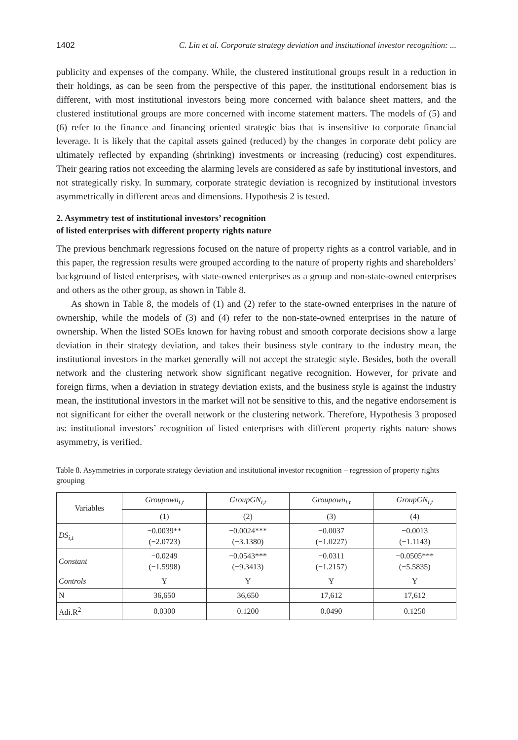1402 C. Lin et al. Corporate strategy deviation and institutional investor recognition: ...
publicity and expenses of the company. While, the clustered institutional groups result in a reduction in their holdings, as can be seen from the perspective of this paper, the institutional endorsement bias is different, with most institutional investors being more concerned with balance sheet matters, and the clustered institutional groups are more concerned with income statement matters. The models of (5) and (6) refer to the finance and financing oriented strategic bias that is insensitive to corporate financial leverage. It is likely that the capital assets gained (reduced) by the changes in corporate debt policy are ultimately reflected by expanding (shrinking) investments or increasing (reducing) cost expenditures. Their gearing ratios not exceeding the alarming levels are considered as safe by institutional investors, and not strategically risky. In summary, corporate strategic deviation is recognized by institutional investors asymmetrically in different areas and dimensions. Hypothesis 2 is tested.
2. Asymmetry test of institutional investors’ recognition
of listed enterprises with different property rights nature
The previous benchmark regressions focused on the nature of property rights as a control variable, and in this paper, the regression results were grouped according to the nature of property rights and shareholders’ background of listed enterprises, with state-owned enterprises as a group and non-state-owned enterprises and others as the other group, as shown in Table 8.
As shown in Table 8, the models of (1) and (2) refer to the state-owned enterprises in the nature of ownership, while the models of (3) and (4) refer to the non-state-owned enterprises in the nature of ownership. When the listed SOEs known for having robust and smooth corporate decisions show a large deviation in their strategy deviation, and takes their business style contrary to the industry mean, the institutional investors in the market generally will not accept the strategic style. Besides, both the overall network and the clustering network show significant negative recognition. However, for private and foreign firms, when a deviation in strategy deviation exists, and the business style is against the industry mean, the institutional investors in the market will not be sensitive to this, and the negative endorsement is not significant for either the overall network or the clustering network. Therefore, Hypothesis 3 proposed as: institutional investors’ recognition of listed enterprises with different property rights nature shows asymmetry, is verified.
Table 8. Asymmetries in corporate strategy deviation and institutional investor recognition – regression of property rights grouping
| Variables | Groupown<sub>i,t</sub> | GroupGN<sub>i,t</sub> | Groupown<sub>i,t</sub> | GroupGN<sub>i,t</sub> |
| --- | --- | --- | --- | --- |
| | (1) | (2) | (3) | (4) |
| DS<sub>i,t</sub> | −0.0039** (−2.0723) | −0.0024*** (−3.1380) | −0.0037 (−1.0227) | −0.0013 (−1.1143) |
| Constant | −0.0249 (−1.5998) | −0.0543*** (−9.3413) | −0.0311 (−1.2157) | −0.0505*** (−5.5835) |
| Controls | Y | Y | Y | Y |
| N | 36,650 | 36,650 | 17,612 | 17,612 |
| Adi.R<sup>2</sup> | 0.0300 | 0.1200 | 0.0490 | 0.1250 |